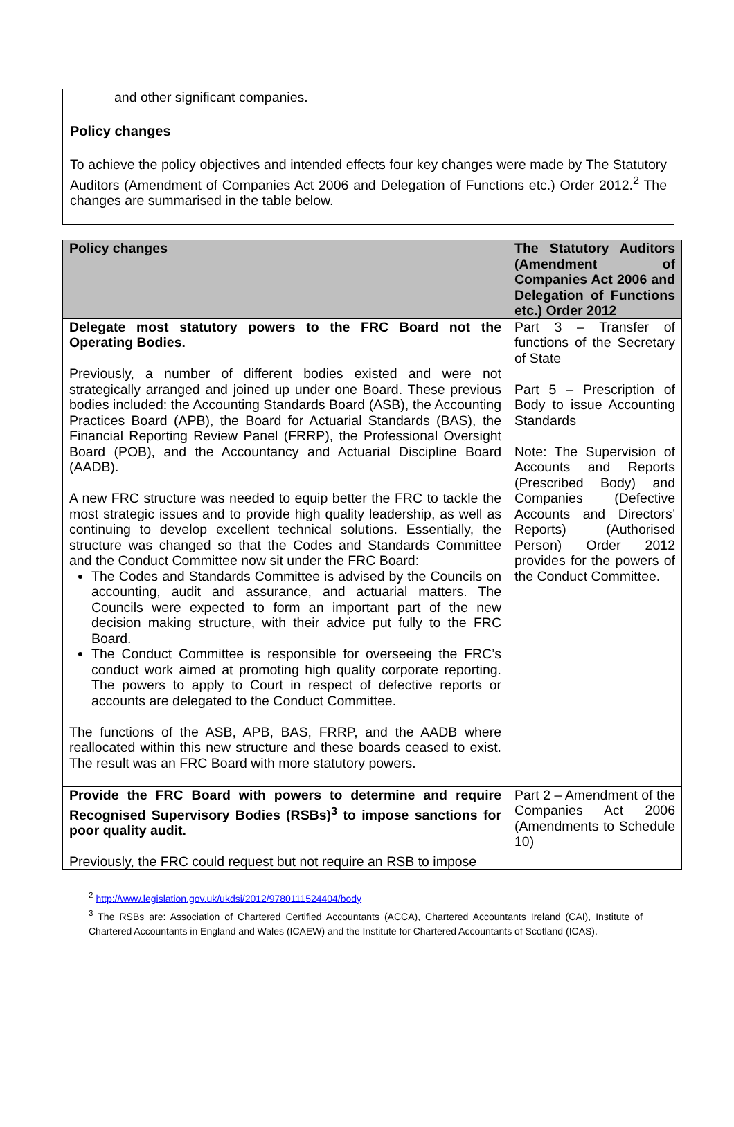and other significant companies.
Policy changes
To achieve the policy objectives and intended effects four key changes were made by The Statutory Auditors (Amendment of Companies Act 2006 and Delegation of Functions etc.) Order 2012.<sup>2</sup> The changes are summarised in the table below.
| Policy changes | The Statutory Auditors (Amendment of Companies Act 2006 and Delegation of Functions etc.) Order 2012 |
| --- | --- |
| Delegate most statutory powers to the FRC Board not the Operating Bodies. Previously, a number of different bodies existed and were not strategically arranged and joined up under one Board. These previous bodies included: the Accounting Standards Board (ASB), the Accounting Practices Board (APB), the Board for Actuarial Standards (BAS), the Financial Reporting Review Panel (FRRP), the Professional Oversight Board (POB), and the Accountancy and Actuarial Discipline Board (AADB). A new FRC structure was needed to equip better the FRC to tackle the most strategic issues and to provide high quality leadership, as well as continuing to develop excellent technical solutions. Essentially, the structure was changed so that the Codes and Standards Committee and the Conduct Committee now sit under the FRC Board: The Codes and Standards Committee is advised by the Councils on accounting, audit and assurance, and actuarial matters. The Councils were expected to form an important part of the new decision making structure, with their advice put fully to the FRC Board. The Conduct Committee is responsible for overseeing the FRC’s conduct work aimed at promoting high quality corporate reporting. The powers to apply to Court in respect of defective reports or accounts are delegated to the Conduct Committee. The functions of the ASB, APB, BAS, FRRP, and the AADB where reallocated within this new structure and these boards ceased to exist. The result was an FRC Board with more statutory powers. | Part 3 – Transfer of functions of the Secretary of State Part 5 – Prescription of Body to issue Accounting Standards Note: The Supervision of Accounts and Reports (Prescribed Body) and Companies (Defective Accounts and Directors’ Reports) (Authorised Person) Order 2012 provides for the powers of the Conduct Committee. |
| Provide the FRC Board with powers to determine and require Recognised Supervisory Bodies (RSBs)<sup>3</sup> to impose sanctions for poor quality audit. Previously, the FRC could request but not require an RSB to impose | Part 2 – Amendment of the Companies Act 2006 (Amendments to Schedule 10) |
<sup>2</sup> http://www.legislation.gov.uk/ukdsi/2012/9780111524404/body
<sup>3</sup> The RSBs are: Association of Chartered Certified Accountants (ACCA), Chartered Accountants Ireland (CAI), Institute of Chartered Accountants in England and Wales (ICAEW) and the Institute for Chartered Accountants of Scotland (ICAS).